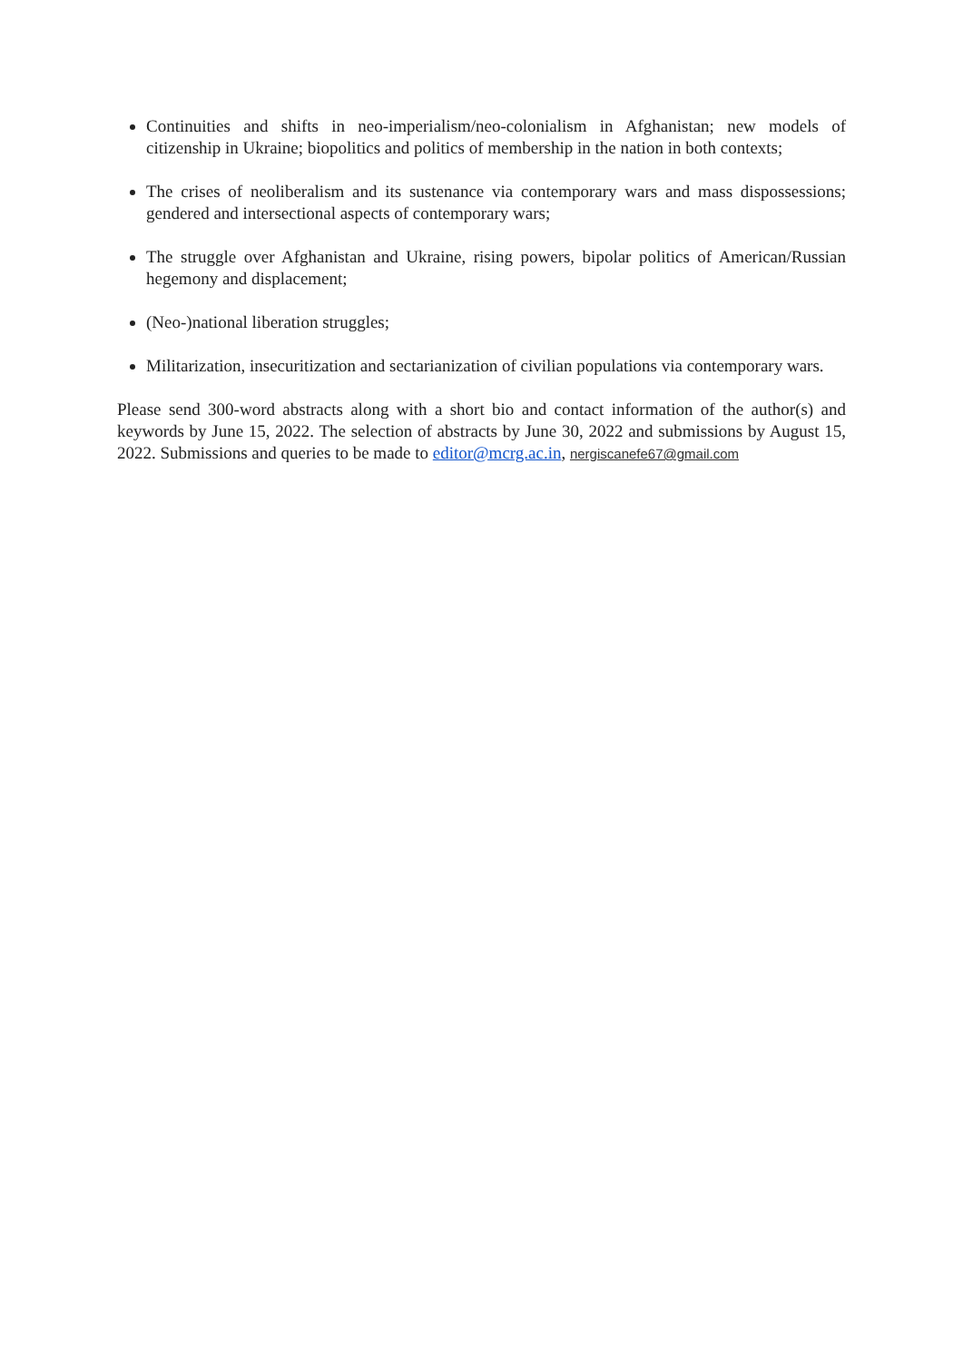Continuities and shifts in neo-imperialism/neo-colonialism in Afghanistan; new models of citizenship in Ukraine; biopolitics and politics of membership in the nation in both contexts;
The crises of neoliberalism and its sustenance via contemporary wars and mass dispossessions; gendered and intersectional aspects of contemporary wars;
The struggle over Afghanistan and Ukraine, rising powers, bipolar politics of American/Russian hegemony and displacement;
(Neo-)national liberation struggles;
Militarization, insecuritization and sectarianization of civilian populations via contemporary wars.
Please send 300-word abstracts along with a short bio and contact information of the author(s) and keywords by June 15, 2022. The selection of abstracts by June 30, 2022 and submissions by August 15, 2022. Submissions and queries to be made to editor@mcrg.ac.in, nergiscanefe67@gmail.com